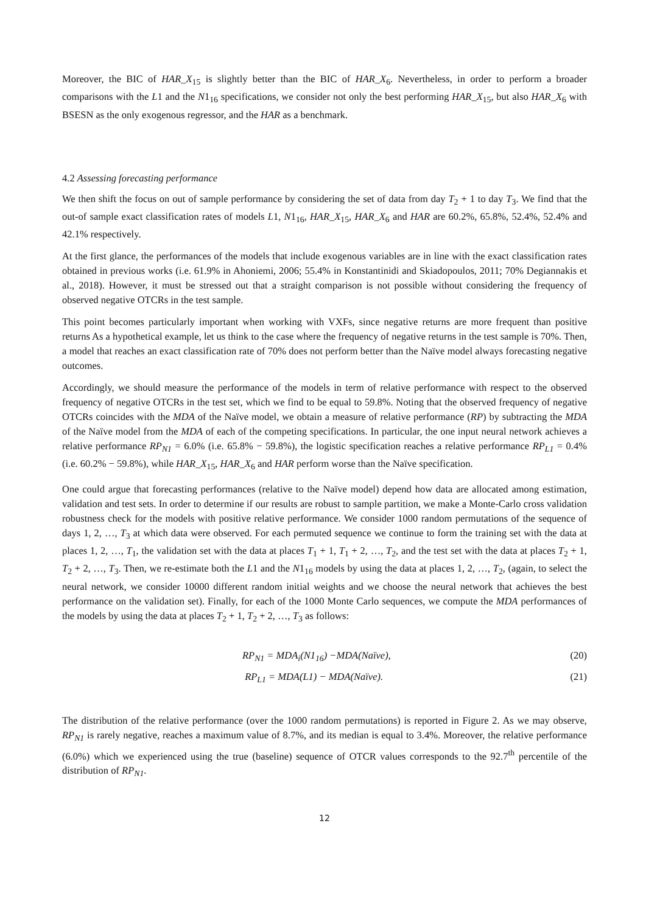Moreover, the BIC of HAR_X<sub>15</sub> is slightly better than the BIC of HAR_X<sub>6</sub>. Nevertheless, in order to perform a broader comparisons with the L1 and the N1<sub>16</sub> specifications, we consider not only the best performing HAR_X<sub>15</sub>, but also HAR_X<sub>6</sub> with BSESN as the only exogenous regressor, and the HAR as a benchmark.
4.2 Assessing forecasting performance
We then shift the focus on out of sample performance by considering the set of data from day T<sub>2</sub> + 1 to day T<sub>3</sub>. We find that the out-of sample exact classification rates of models L1, N1<sub>16</sub>, HAR_X<sub>15</sub>, HAR_X<sub>6</sub> and HAR are 60.2%, 65.8%, 52.4%, 52.4% and 42.1% respectively.
At the first glance, the performances of the models that include exogenous variables are in line with the exact classification rates obtained in previous works (i.e. 61.9% in Ahoniemi, 2006; 55.4% in Konstantinidi and Skiadopoulos, 2011; 70% Degiannakis et al., 2018). However, it must be stressed out that a straight comparison is not possible without considering the frequency of observed negative OTCRs in the test sample.
This point becomes particularly important when working with VXFs, since negative returns are more frequent than positive returns As a hypothetical example, let us think to the case where the frequency of negative returns in the test sample is 70%. Then, a model that reaches an exact classification rate of 70% does not perform better than the Naïve model always forecasting negative outcomes.
Accordingly, we should measure the performance of the models in term of relative performance with respect to the observed frequency of negative OTCRs in the test set, which we find to be equal to 59.8%. Noting that the observed frequency of negative OTCRs coincides with the MDA of the Naïve model, we obtain a measure of relative performance (RP) by subtracting the MDA of the Naïve model from the MDA of each of the competing specifications. In particular, the one input neural network achieves a relative performance RP<sub>N1</sub> = 6.0% (i.e. 65.8% − 59.8%), the logistic specification reaches a relative performance RP<sub>L1</sub> = 0.4% (i.e. 60.2% − 59.8%), while HAR_X<sub>15</sub>, HAR_X<sub>6</sub> and HAR perform worse than the Naïve specification.
One could argue that forecasting performances (relative to the Naïve model) depend how data are allocated among estimation, validation and test sets. In order to determine if our results are robust to sample partition, we make a Monte-Carlo cross validation robustness check for the models with positive relative performance. We consider 1000 random permutations of the sequence of days 1, 2, …, T<sub>3</sub> at which data were observed. For each permuted sequence we continue to form the training set with the data at places 1, 2, …, T<sub>1</sub>, the validation set with the data at places T<sub>1</sub> + 1, T<sub>1</sub> + 2, …, T<sub>2</sub>, and the test set with the data at places T<sub>2</sub> + 1, T<sub>2</sub> + 2, …, T<sub>3</sub>. Then, we re-estimate both the L1 and the N1<sub>16</sub> models by using the data at places 1, 2, …, T<sub>2</sub>, (again, to select the neural network, we consider 10000 different random initial weights and we choose the neural network that achieves the best performance on the validation set). Finally, for each of the 1000 Monte Carlo sequences, we compute the MDA performances of the models by using the data at places T<sub>2</sub> + 1, T<sub>2</sub> + 2, …, T<sub>3</sub> as follows:
RP<sub>N1</sub> = MDA<sub>i</sub>(N1<sub>16</sub>) −MDA(Naïve), (20)
RP<sub>L1</sub> = MDA(L1) − MDA(Naïve). (21)
The distribution of the relative performance (over the 1000 random permutations) is reported in Figure 2. As we may observe, RP<sub>N1</sub> is rarely negative, reaches a maximum value of 8.7%, and its median is equal to 3.4%. Moreover, the relative performance (6.0%) which we experienced using the true (baseline) sequence of OTCR values corresponds to the 92.7<sup>th</sup> percentile of the distribution of RP<sub>N1</sub>.
12